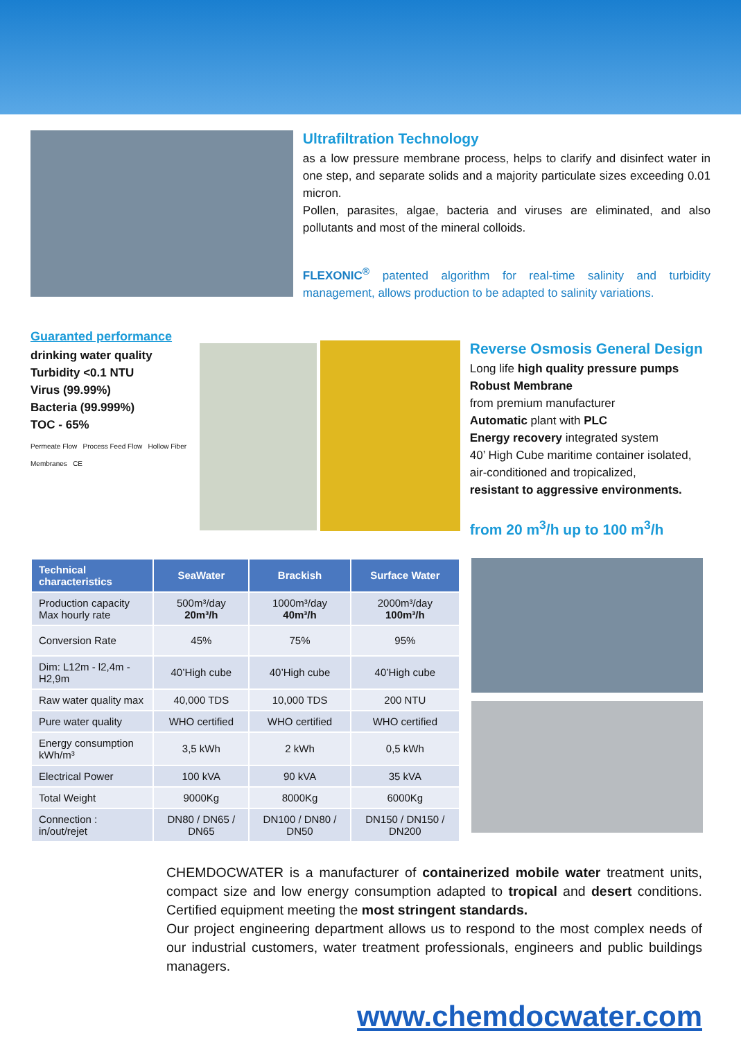Ultrafiltration Technology
as a low pressure membrane process, helps to clarify and disinfect water in one step, and separate solids and a majority particulate sizes exceeding 0.01 micron.
Pollen, parasites, algae, bacteria and viruses are eliminated, and also pollutants and most of the mineral colloids.
FLEXONIC<sup>®</sup> patented algorithm for real-time salinity and turbidity management, allows production to be adapted to salinity variations.
Guaranted performance
drinking water quality
Turbidity <0.1 NTU
Virus (99.99%)
Bacteria (99.999%)
TOC - 65%
Permeate Flow Process Feed Flow Hollow Fiber Membranes CE
Reverse Osmosis General Design
Long life high quality pressure pumps
Robust Membrane
from premium manufacturer
Automatic plant with PLC
Energy recovery integrated system
40’ High Cube maritime container isolated, air-conditioned and tropicalized,
resistant to aggressive environments.
from 20 m<sup>3</sup>/h up to 100 m<sup>3</sup>/h
| Technical characteristics | SeaWater | Brackish | Surface Water |
| --- | --- | --- | --- |
| Production capacity Max hourly rate | 500m³/day 20m³/h | 1000m³/day 40m³/h | 2000m³/day 100m³/h |
| Conversion Rate | 45% | 75% | 95% |
| Dim: L12m - l2,4m - H2,9m | 40’High cube | 40’High cube | 40’High cube |
| Raw water quality max | 40,000 TDS | 10,000 TDS | 200 NTU |
| Pure water quality | WHO certified | WHO certified | WHO certified |
| Energy consumption kWh/m³ | 3,5 kWh | 2 kWh | 0,5 kWh |
| Electrical Power | 100 kVA | 90 kVA | 35 kVA |
| Total Weight | 9000Kg | 8000Kg | 6000Kg |
| Connection : in/out/rejet | DN80 / DN65 / DN65 | DN100 / DN80 / DN50 | DN150 / DN150 / DN200 |
CHEMDOCWATER is a manufacturer of containerized mobile water treatment units, compact size and low energy consumption adapted to tropical and desert conditions. Certified equipment meeting the most stringent standards.
Our project engineering department allows us to respond to the most complex needs of our industrial customers, water treatment professionals, engineers and public buildings managers.
www.chemdocwater.com